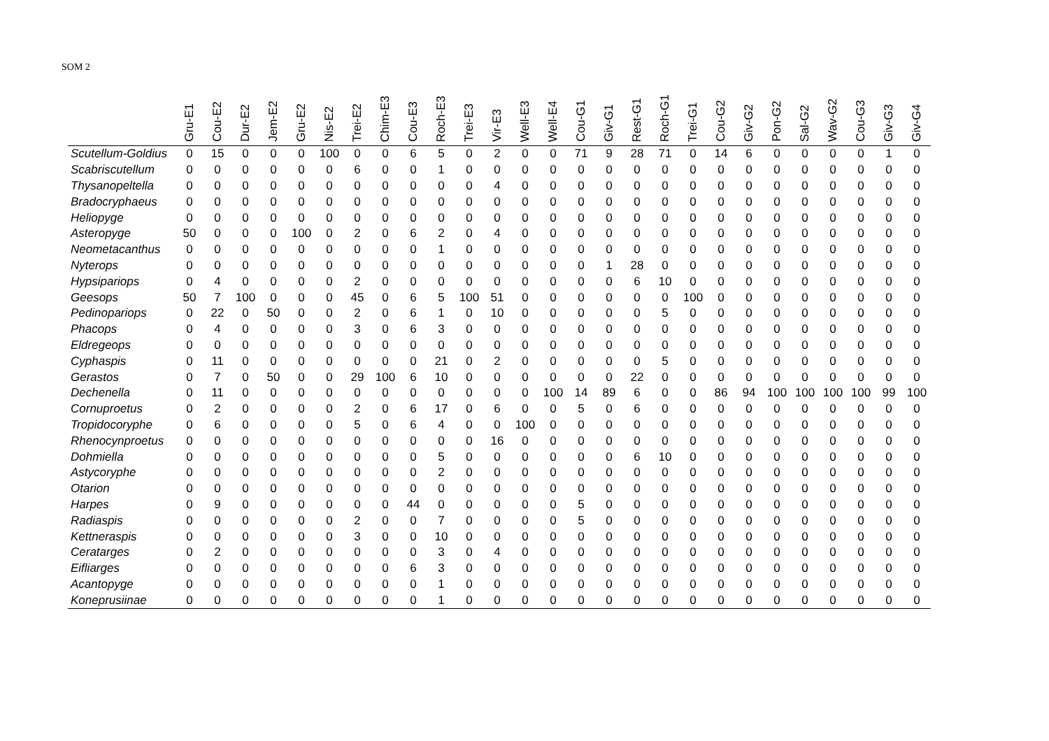SOM 2
| | Gru-E1 | Cou-E2 | Dur-E2 | Jem-E2 | Gru-E2 | Nis-E2 | Trei-E2 | Chim-E3 | Cou-E3 | Roch-E3 | Trei-E3 | Vir-E3 | Well-E3 | Well-E4 | Cou-G1 | Giv-G1 | Rest-G1 | Roch-G1 | Trei-G1 | Cou-G2 | Giv-G2 | Pon-G2 | Sal-G2 | Wav-G2 | Cou-G3 | Giv-G3 | Giv-G4 |
| --- | --- | --- | --- | --- | --- | --- | --- | --- | --- | --- | --- | --- | --- | --- | --- | --- | --- | --- | --- | --- | --- | --- | --- | --- | --- | --- | --- |
| Scutellum-Goldius | 0 | 15 | 0 | 0 | 0 | 100 | 0 | 0 | 6 | 5 | 0 | 2 | 0 | 0 | 71 | 9 | 28 | 71 | 0 | 14 | 6 | 0 | 0 | 0 | 0 | 1 | 0 |
| Scabriscutellum | 0 | 0 | 0 | 0 | 0 | 0 | 6 | 0 | 0 | 1 | 0 | 0 | 0 | 0 | 0 | 0 | 0 | 0 | 0 | 0 | 0 | 0 | 0 | 0 | 0 | 0 | 0 |
| Thysanopeltella | 0 | 0 | 0 | 0 | 0 | 0 | 0 | 0 | 0 | 0 | 0 | 4 | 0 | 0 | 0 | 0 | 0 | 0 | 0 | 0 | 0 | 0 | 0 | 0 | 0 | 0 | 0 |
| Bradocryphaeus | 0 | 0 | 0 | 0 | 0 | 0 | 0 | 0 | 0 | 0 | 0 | 0 | 0 | 0 | 0 | 0 | 0 | 0 | 0 | 0 | 0 | 0 | 0 | 0 | 0 | 0 | 0 |
| Heliopyge | 0 | 0 | 0 | 0 | 0 | 0 | 0 | 0 | 0 | 0 | 0 | 0 | 0 | 0 | 0 | 0 | 0 | 0 | 0 | 0 | 0 | 0 | 0 | 0 | 0 | 0 | 0 |
| Asteropyge | 50 | 0 | 0 | 0 | 100 | 0 | 2 | 0 | 6 | 2 | 0 | 4 | 0 | 0 | 0 | 0 | 0 | 0 | 0 | 0 | 0 | 0 | 0 | 0 | 0 | 0 | 0 |
| Neometacanthus | 0 | 0 | 0 | 0 | 0 | 0 | 0 | 0 | 0 | 1 | 0 | 0 | 0 | 0 | 0 | 0 | 0 | 0 | 0 | 0 | 0 | 0 | 0 | 0 | 0 | 0 | 0 |
| Nyterops | 0 | 0 | 0 | 0 | 0 | 0 | 0 | 0 | 0 | 0 | 0 | 0 | 0 | 0 | 0 | 1 | 28 | 0 | 0 | 0 | 0 | 0 | 0 | 0 | 0 | 0 | 0 |
| Hypsipariops | 0 | 4 | 0 | 0 | 0 | 0 | 2 | 0 | 0 | 0 | 0 | 0 | 0 | 0 | 0 | 0 | 6 | 10 | 0 | 0 | 0 | 0 | 0 | 0 | 0 | 0 | 0 |
| Geesops | 50 | 7 | 100 | 0 | 0 | 0 | 45 | 0 | 6 | 5 | 100 | 51 | 0 | 0 | 0 | 0 | 0 | 0 | 100 | 0 | 0 | 0 | 0 | 0 | 0 | 0 | 0 |
| Pedinopariops | 0 | 22 | 0 | 50 | 0 | 0 | 2 | 0 | 6 | 1 | 0 | 10 | 0 | 0 | 0 | 0 | 0 | 5 | 0 | 0 | 0 | 0 | 0 | 0 | 0 | 0 | 0 |
| Phacops | 0 | 4 | 0 | 0 | 0 | 0 | 3 | 0 | 6 | 3 | 0 | 0 | 0 | 0 | 0 | 0 | 0 | 0 | 0 | 0 | 0 | 0 | 0 | 0 | 0 | 0 | 0 |
| Eldregeops | 0 | 0 | 0 | 0 | 0 | 0 | 0 | 0 | 0 | 0 | 0 | 0 | 0 | 0 | 0 | 0 | 0 | 0 | 0 | 0 | 0 | 0 | 0 | 0 | 0 | 0 | 0 |
| Cyphaspis | 0 | 11 | 0 | 0 | 0 | 0 | 0 | 0 | 0 | 21 | 0 | 2 | 0 | 0 | 0 | 0 | 0 | 5 | 0 | 0 | 0 | 0 | 0 | 0 | 0 | 0 | 0 |
| Gerastos | 0 | 7 | 0 | 50 | 0 | 0 | 29 | 100 | 6 | 10 | 0 | 0 | 0 | 0 | 0 | 0 | 22 | 0 | 0 | 0 | 0 | 0 | 0 | 0 | 0 | 0 | 0 |
| Dechenella | 0 | 11 | 0 | 0 | 0 | 0 | 0 | 0 | 0 | 0 | 0 | 0 | 0 | 100 | 14 | 89 | 6 | 0 | 0 | 86 | 94 | 100 | 100 | 100 | 100 | 99 | 100 |
| Cornuproetus | 0 | 2 | 0 | 0 | 0 | 0 | 2 | 0 | 6 | 17 | 0 | 6 | 0 | 0 | 5 | 0 | 6 | 0 | 0 | 0 | 0 | 0 | 0 | 0 | 0 | 0 | 0 |
| Tropidocoryphe | 0 | 6 | 0 | 0 | 0 | 0 | 5 | 0 | 6 | 4 | 0 | 0 | 100 | 0 | 0 | 0 | 0 | 0 | 0 | 0 | 0 | 0 | 0 | 0 | 0 | 0 | 0 |
| Rhenocynproetus | 0 | 0 | 0 | 0 | 0 | 0 | 0 | 0 | 0 | 0 | 0 | 16 | 0 | 0 | 0 | 0 | 0 | 0 | 0 | 0 | 0 | 0 | 0 | 0 | 0 | 0 | 0 |
| Dohmiella | 0 | 0 | 0 | 0 | 0 | 0 | 0 | 0 | 0 | 5 | 0 | 0 | 0 | 0 | 0 | 0 | 6 | 10 | 0 | 0 | 0 | 0 | 0 | 0 | 0 | 0 | 0 |
| Astycoryphe | 0 | 0 | 0 | 0 | 0 | 0 | 0 | 0 | 0 | 2 | 0 | 0 | 0 | 0 | 0 | 0 | 0 | 0 | 0 | 0 | 0 | 0 | 0 | 0 | 0 | 0 | 0 |
| Otarion | 0 | 0 | 0 | 0 | 0 | 0 | 0 | 0 | 0 | 0 | 0 | 0 | 0 | 0 | 0 | 0 | 0 | 0 | 0 | 0 | 0 | 0 | 0 | 0 | 0 | 0 | 0 |
| Harpes | 0 | 9 | 0 | 0 | 0 | 0 | 0 | 0 | 44 | 0 | 0 | 0 | 0 | 0 | 5 | 0 | 0 | 0 | 0 | 0 | 0 | 0 | 0 | 0 | 0 | 0 | 0 |
| Radiaspis | 0 | 0 | 0 | 0 | 0 | 0 | 2 | 0 | 0 | 7 | 0 | 0 | 0 | 0 | 5 | 0 | 0 | 0 | 0 | 0 | 0 | 0 | 0 | 0 | 0 | 0 | 0 |
| Kettneraspis | 0 | 0 | 0 | 0 | 0 | 0 | 3 | 0 | 0 | 10 | 0 | 0 | 0 | 0 | 0 | 0 | 0 | 0 | 0 | 0 | 0 | 0 | 0 | 0 | 0 | 0 | 0 |
| Ceratarges | 0 | 2 | 0 | 0 | 0 | 0 | 0 | 0 | 0 | 3 | 0 | 4 | 0 | 0 | 0 | 0 | 0 | 0 | 0 | 0 | 0 | 0 | 0 | 0 | 0 | 0 | 0 |
| Eifliarges | 0 | 0 | 0 | 0 | 0 | 0 | 0 | 0 | 6 | 3 | 0 | 0 | 0 | 0 | 0 | 0 | 0 | 0 | 0 | 0 | 0 | 0 | 0 | 0 | 0 | 0 | 0 |
| Acantopyge | 0 | 0 | 0 | 0 | 0 | 0 | 0 | 0 | 0 | 1 | 0 | 0 | 0 | 0 | 0 | 0 | 0 | 0 | 0 | 0 | 0 | 0 | 0 | 0 | 0 | 0 | 0 |
| Koneprusiinae | 0 | 0 | 0 | 0 | 0 | 0 | 0 | 0 | 0 | 1 | 0 | 0 | 0 | 0 | 0 | 0 | 0 | 0 | 0 | 0 | 0 | 0 | 0 | 0 | 0 | 0 | 0 |